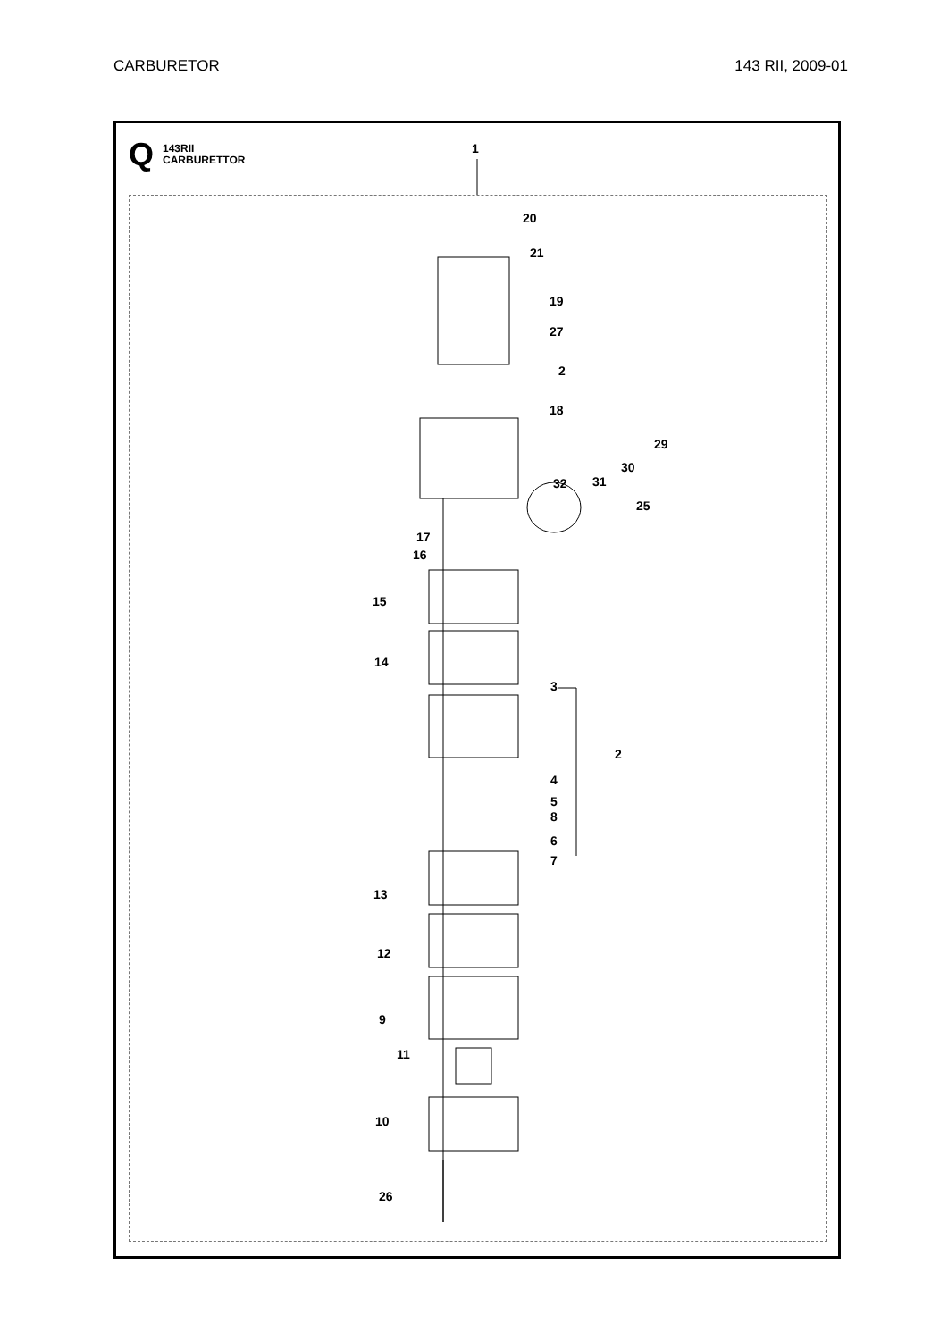CARBURETOR 143 RII, 2009-01
Q
143RII
CARBURETTOR
1
20
21
19
27
2
18
29
30
31 32
25
17
16
15
14
3
2
4
5
8
6
7
13
12
9
11
10
26